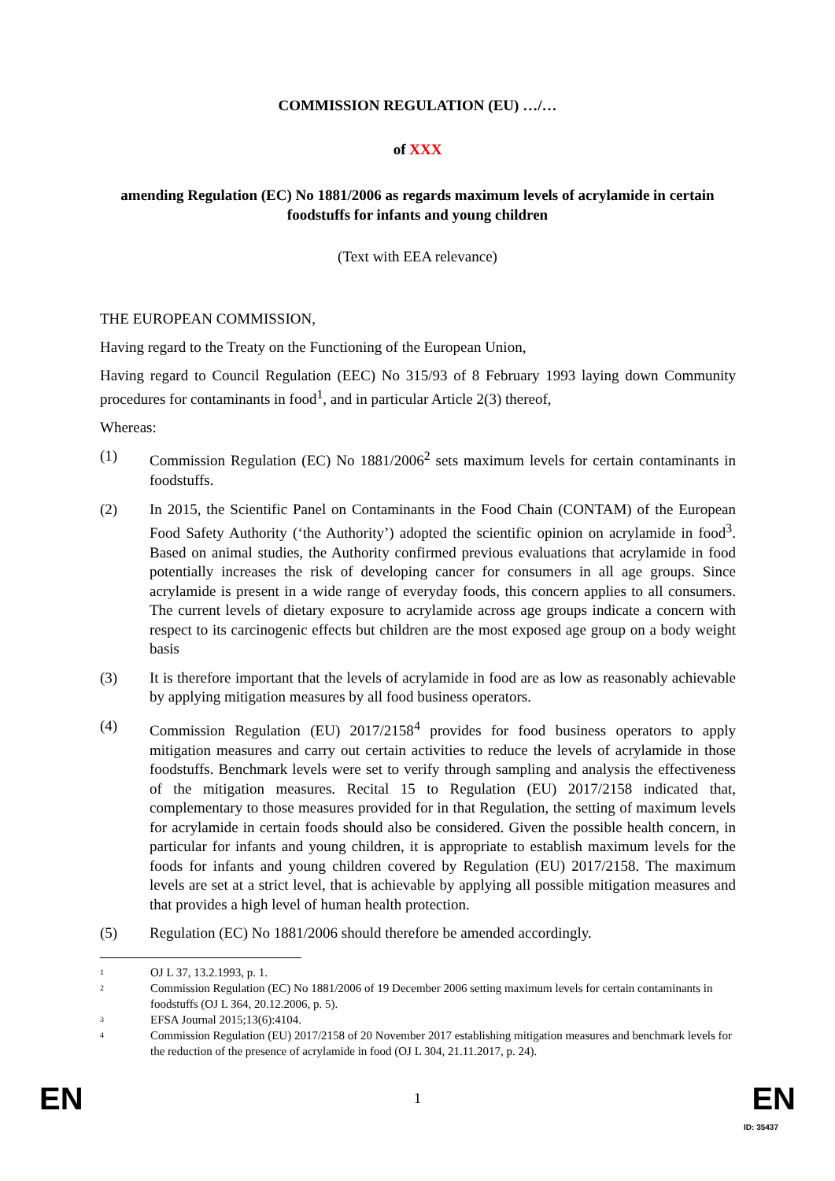COMMISSION REGULATION (EU) …/…
of XXX
amending Regulation (EC) No 1881/2006 as regards maximum levels of acrylamide in certain foodstuffs for infants and young children
(Text with EEA relevance)
THE EUROPEAN COMMISSION,
Having regard to the Treaty on the Functioning of the European Union,
Having regard to Council Regulation (EEC) No 315/93 of 8 February 1993 laying down Community procedures for contaminants in food<sup>1</sup>, and in particular Article 2(3) thereof,
Whereas:
(1) Commission Regulation (EC) No 1881/2006<sup>2</sup> sets maximum levels for certain contaminants in foodstuffs.
(2) In 2015, the Scientific Panel on Contaminants in the Food Chain (CONTAM) of the European Food Safety Authority (‘the Authority’) adopted the scientific opinion on acrylamide in food<sup>3</sup>. Based on animal studies, the Authority confirmed previous evaluations that acrylamide in food potentially increases the risk of developing cancer for consumers in all age groups. Since acrylamide is present in a wide range of everyday foods, this concern applies to all consumers. The current levels of dietary exposure to acrylamide across age groups indicate a concern with respect to its carcinogenic effects but children are the most exposed age group on a body weight basis
(3) It is therefore important that the levels of acrylamide in food are as low as reasonably achievable by applying mitigation measures by all food business operators.
(4) Commission Regulation (EU) 2017/2158<sup>4</sup> provides for food business operators to apply mitigation measures and carry out certain activities to reduce the levels of acrylamide in those foodstuffs. Benchmark levels were set to verify through sampling and analysis the effectiveness of the mitigation measures. Recital 15 to Regulation (EU) 2017/2158 indicated that, complementary to those measures provided for in that Regulation, the setting of maximum levels for acrylamide in certain foods should also be considered. Given the possible health concern, in particular for infants and young children, it is appropriate to establish maximum levels for the foods for infants and young children covered by Regulation (EU) 2017/2158. The maximum levels are set at a strict level, that is achievable by applying all possible mitigation measures and that provides a high level of human health protection.
(5) Regulation (EC) No 1881/2006 should therefore be amended accordingly.
1
OJ L 37, 13.2.1993, p. 1.
2
Commission Regulation (EC) No 1881/2006 of 19 December 2006 setting maximum levels for certain contaminants in foodstuffs (OJ L 364, 20.12.2006, p. 5).
3
EFSA Journal 2015;13(6):4104.
4
Commission Regulation (EU) 2017/2158 of 20 November 2017 establishing mitigation measures and benchmark levels for the reduction of the presence of acrylamide in food (OJ L 304, 21.11.2017, p. 24).
EN 1 EN
ID: 35437